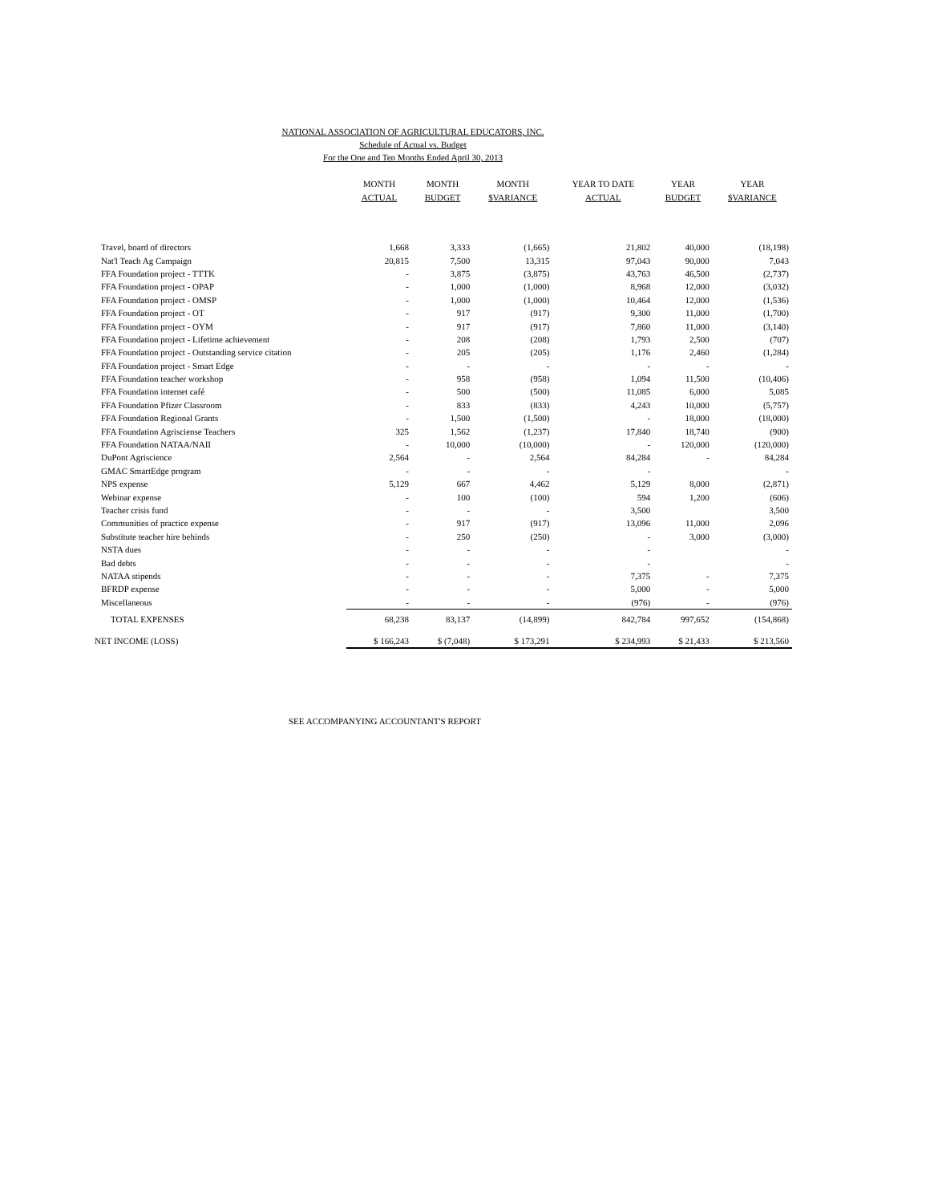NATIONAL ASSOCIATION OF AGRICULTURAL EDUCATORS, INC.
Schedule of Actual vs. Budget
For the One and Ten Months Ended April 30, 2013
| | MONTH ACTUAL | MONTH BUDGET | MONTH $VARIANCE | YEAR TO DATE ACTUAL | YEAR BUDGET | YEAR $VARIANCE |
| --- | --- | --- | --- | --- | --- | --- |
| Travel, board of directors | 1,668 | 3,333 | (1,665) | 21,802 | 40,000 | (18,198) |
| Nat'l Teach Ag Campaign | 20,815 | 7,500 | 13,315 | 97,043 | 90,000 | 7,043 |
| FFA Foundation project - TTTK | - | 3,875 | (3,875) | 43,763 | 46,500 | (2,737) |
| FFA Foundation project - OPAP | - | 1,000 | (1,000) | 8,968 | 12,000 | (3,032) |
| FFA Foundation project - OMSP | - | 1,000 | (1,000) | 10,464 | 12,000 | (1,536) |
| FFA Foundation project - OT | - | 917 | (917) | 9,300 | 11,000 | (1,700) |
| FFA Foundation project - OYM | - | 917 | (917) | 7,860 | 11,000 | (3,140) |
| FFA Foundation project - Lifetime achievement | - | 208 | (208) | 1,793 | 2,500 | (707) |
| FFA Foundation project - Outstanding service citation | - | 205 | (205) | 1,176 | 2,460 | (1,284) |
| FFA Foundation project - Smart Edge | - | - | - | - | - | - |
| FFA Foundation teacher workshop | - | 958 | (958) | 1,094 | 11,500 | (10,406) |
| FFA Foundation internet café | - | 500 | (500) | 11,085 | 6,000 | 5,085 |
| FFA Foundation Pfizer Classroom | - | 833 | (833) | 4,243 | 10,000 | (5,757) |
| FFA Foundation Regional Grants | - | 1,500 | (1,500) | - | 18,000 | (18,000) |
| FFA Foundation Agrisciense Teachers | 325 | 1,562 | (1,237) | 17,840 | 18,740 | (900) |
| FFA Foundation NATAA/NAII | - | 10,000 | (10,000) | - | 120,000 | (120,000) |
| DuPont Agriscience | 2,564 | - | 2,564 | 84,284 | - | 84,284 |
| GMAC SmartEdge program | - | - | - | - | | - |
| NPS expense | 5,129 | 667 | 4,462 | 5,129 | 8,000 | (2,871) |
| Webinar expense | - | 100 | (100) | 594 | 1,200 | (606) |
| Teacher crisis fund | - | - | - | 3,500 | | 3,500 |
| Communities of practice expense | - | 917 | (917) | 13,096 | 11,000 | 2,096 |
| Substitute teacher hire behinds | - | 250 | (250) | - | 3,000 | (3,000) |
| NSTA dues | - | - | - | - | | - |
| Bad debts | - | - | - | - | | - |
| NATAA stipends | - | - | - | 7,375 | - | 7,375 |
| BFRDP expense | - | - | - | 5,000 | - | 5,000 |
| Miscellaneous | - | - | - | (976) | - | (976) |
| TOTAL EXPENSES | 68,238 | 83,137 | (14,899) | 842,784 | 997,652 | (154,868) |
| NET INCOME (LOSS) | $ 166,243 | $ (7,048) | $ 173,291 | $ 234,993 | $ 21,433 | $ 213,560 |
SEE ACCOMPANYING ACCOUNTANT'S REPORT